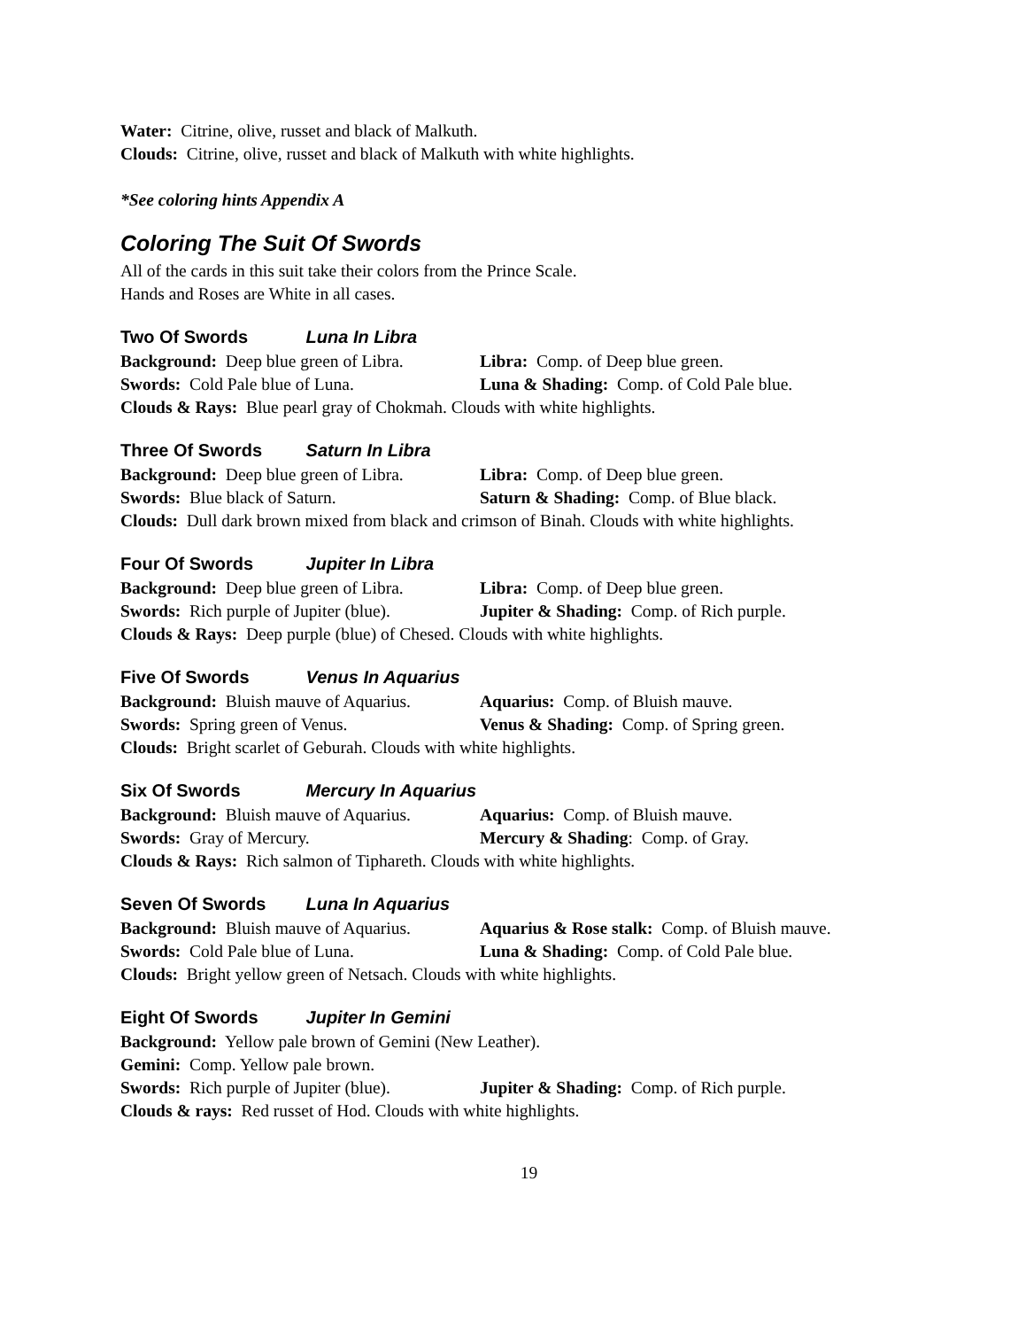Water: Citrine, olive, russet and black of Malkuth.
Clouds: Citrine, olive, russet and black of Malkuth with white highlights.
*See coloring hints Appendix A
Coloring The Suit Of Swords
All of the cards in this suit take their colors from the Prince Scale.
Hands and Roses are White in all cases.
Two Of Swords Luna In Libra
Background: Deep blue green of Libra. Libra: Comp. of Deep blue green.
Swords: Cold Pale blue of Luna. Luna & Shading: Comp. of Cold Pale blue.
Clouds & Rays: Blue pearl gray of Chokmah. Clouds with white highlights.
Three Of Swords Saturn In Libra
Background: Deep blue green of Libra. Libra: Comp. of Deep blue green.
Swords: Blue black of Saturn. Saturn & Shading: Comp. of Blue black.
Clouds: Dull dark brown mixed from black and crimson of Binah. Clouds with white highlights.
Four Of Swords Jupiter In Libra
Background: Deep blue green of Libra. Libra: Comp. of Deep blue green.
Swords: Rich purple of Jupiter (blue). Jupiter & Shading: Comp. of Rich purple.
Clouds & Rays: Deep purple (blue) of Chesed. Clouds with white highlights.
Five Of Swords Venus In Aquarius
Background: Bluish mauve of Aquarius. Aquarius: Comp. of Bluish mauve.
Swords: Spring green of Venus. Venus & Shading: Comp. of Spring green.
Clouds: Bright scarlet of Geburah. Clouds with white highlights.
Six Of Swords Mercury In Aquarius
Background: Bluish mauve of Aquarius. Aquarius: Comp. of Bluish mauve.
Swords: Gray of Mercury. Mercury & Shading: Comp. of Gray.
Clouds & Rays: Rich salmon of Tiphareth. Clouds with white highlights.
Seven Of Swords Luna In Aquarius
Background: Bluish mauve of Aquarius. Aquarius & Rose stalk: Comp. of Bluish mauve.
Swords: Cold Pale blue of Luna. Luna & Shading: Comp. of Cold Pale blue.
Clouds: Bright yellow green of Netsach. Clouds with white highlights.
Eight Of Swords Jupiter In Gemini
Background: Yellow pale brown of Gemini (New Leather).
Gemini: Comp. Yellow pale brown.
Swords: Rich purple of Jupiter (blue). Jupiter & Shading: Comp. of Rich purple.
Clouds & rays: Red russet of Hod. Clouds with white highlights.
19